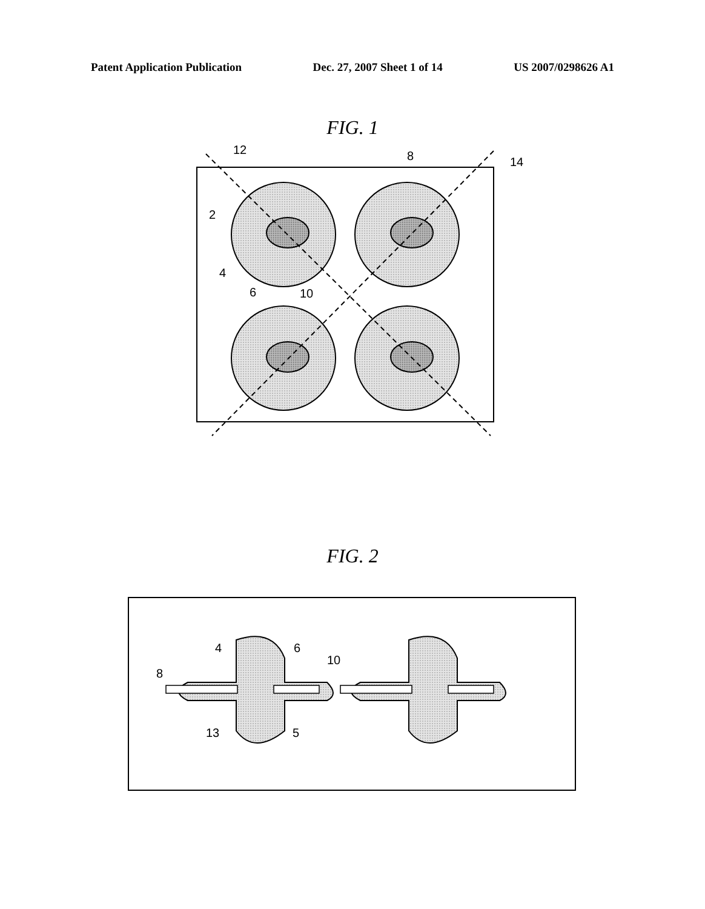Patent Application Publication Dec. 27, 2007 Sheet 1 of 14 US 2007/0298626 A1
FIG. 1
12
8
14
2
4
6
10
FIG. 2
4
6
10
8
13
5